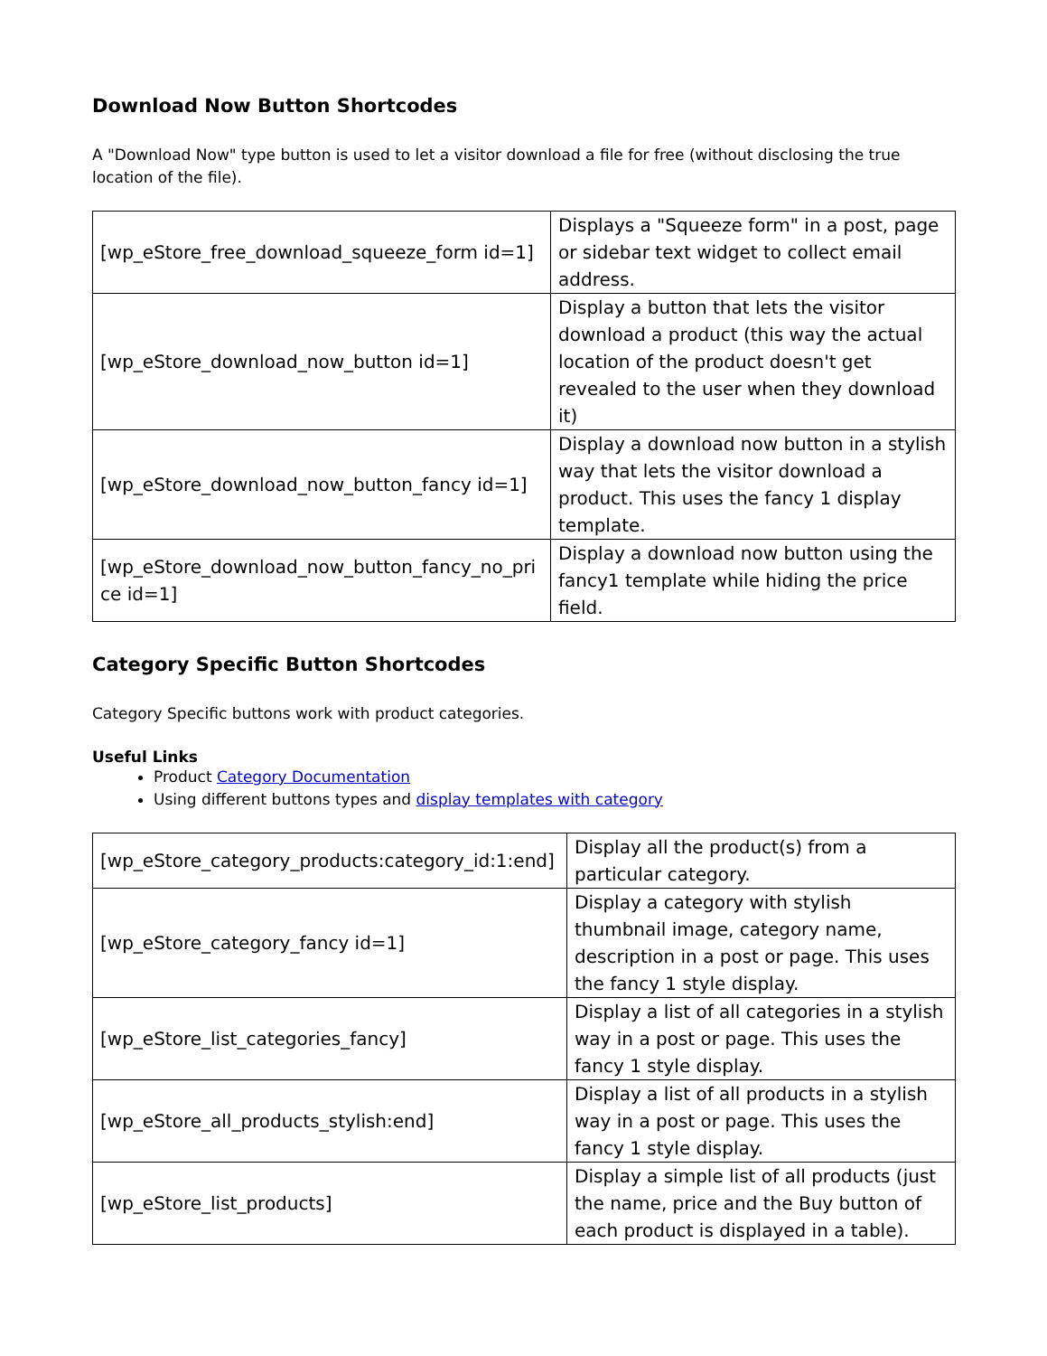Download Now Button Shortcodes
A "Download Now" type button is used to let a visitor download a file for free (without disclosing the true location of the file).
| [wp_eStore_free_download_squeeze_form id=1] | Displays a "Squeeze form" in a post, page or sidebar text widget to collect email address. |
| [wp_eStore_download_now_button id=1] | Display a button that lets the visitor download a product (this way the actual location of the product doesn't get revealed to the user when they download it) |
| [wp_eStore_download_now_button_fancy id=1] | Display a download now button in a stylish way that lets the visitor download a product. This uses the fancy 1 display template. |
| [wp_eStore_download_now_button_fancy_no_pri ce id=1] | Display a download now button using the fancy1 template while hiding the price field. |
Category Specific Button Shortcodes
Category Specific buttons work with product categories.
Useful Links
Product Category Documentation
Using different buttons types and display templates with category
| [wp_eStore_category_products:category_id:1:end] | Display all the product(s) from a particular category. |
| [wp_eStore_category_fancy id=1] | Display a category with stylish thumbnail image, category name, description in a post or page. This uses the fancy 1 style display. |
| [wp_eStore_list_categories_fancy] | Display a list of all categories in a stylish way in a post or page. This uses the fancy 1 style display. |
| [wp_eStore_all_products_stylish:end] | Display a list of all products in a stylish way in a post or page. This uses the fancy 1 style display. |
| [wp_eStore_list_products] | Display a simple list of all products (just the name, price and the Buy button of each product is displayed in a table). |